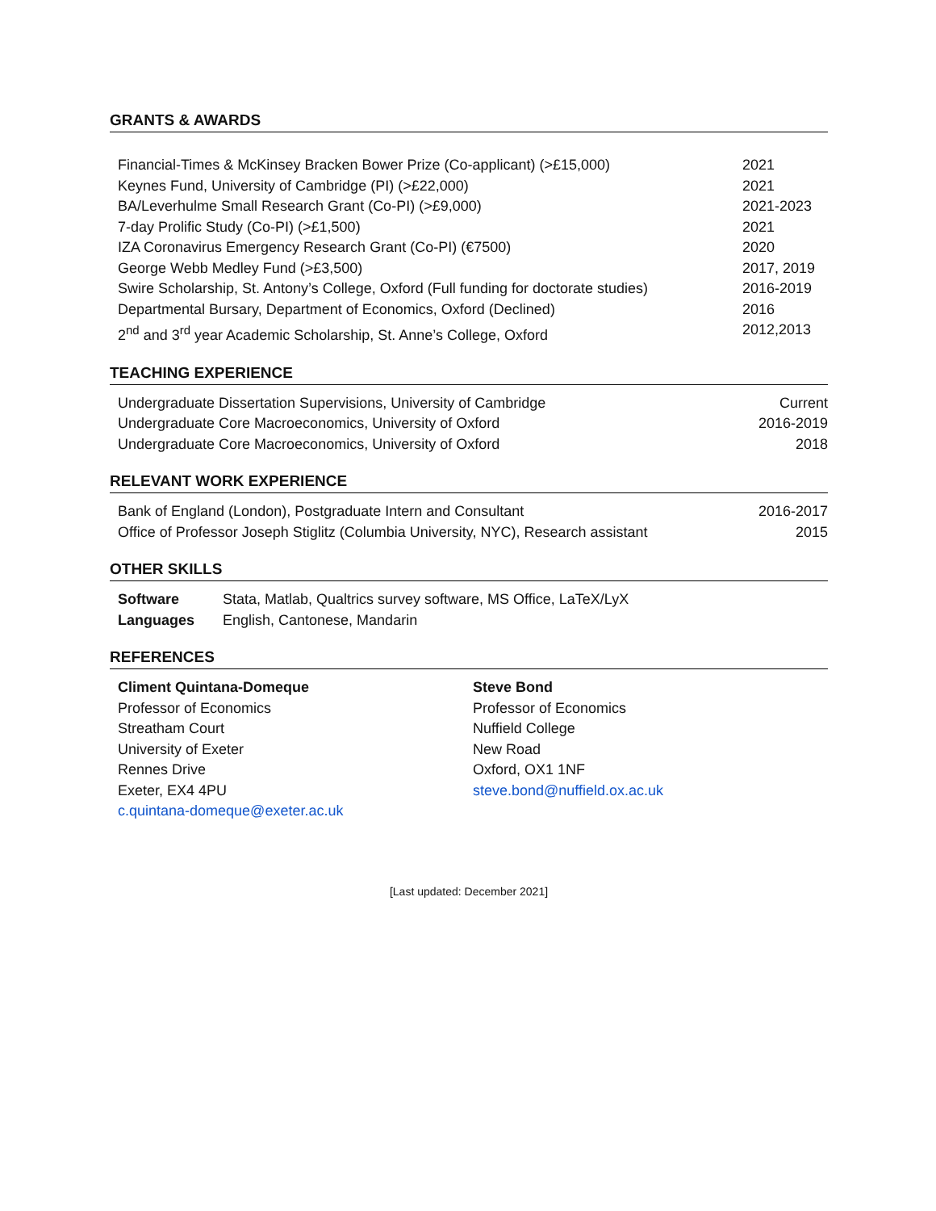GRANTS & AWARDS
| Financial-Times & McKinsey Bracken Bower Prize (Co-applicant) (>£15,000) | 2021 |
| Keynes Fund, University of Cambridge (PI) (>£22,000) | 2021 |
| BA/Leverhulme Small Research Grant (Co-PI) (>£9,000) | 2021-2023 |
| 7-day Prolific Study (Co-PI) (>£1,500) | 2021 |
| IZA Coronavirus Emergency Research Grant (Co-PI) (€7500) | 2020 |
| George Webb Medley Fund (>£3,500) | 2017, 2019 |
| Swire Scholarship, St. Antony’s College, Oxford (Full funding for doctorate studies) | 2016-2019 |
| Departmental Bursary, Department of Economics, Oxford (Declined) | 2016 |
| 2<sup>nd</sup> and 3<sup>rd</sup> year Academic Scholarship, St. Anne’s College, Oxford | 2012,2013 |
TEACHING EXPERIENCE
| Undergraduate Dissertation Supervisions, University of Cambridge | Current |
| Undergraduate Core Macroeconomics, University of Oxford | 2016-2019 |
| Undergraduate Core Macroeconomics, University of Oxford | 2018 |
RELEVANT WORK EXPERIENCE
| Bank of England (London), Postgraduate Intern and Consultant | 2016-2017 |
| Office of Professor Joseph Stiglitz (Columbia University, NYC), Research assistant | 2015 |
OTHER SKILLS
| Software | Stata, Matlab, Qualtrics survey software, MS Office, LaTeX/LyX |
| Languages | English, Cantonese, Mandarin |
REFERENCES
Climent Quintana-Domeque
Professor of Economics
Streatham Court
University of Exeter
Rennes Drive
Exeter, EX4 4PU
c.quintana-domeque@exeter.ac.uk
Steve Bond
Professor of Economics
Nuffield College
New Road
Oxford, OX1 1NF
steve.bond@nuffield.ox.ac.uk
[Last updated: December 2021]